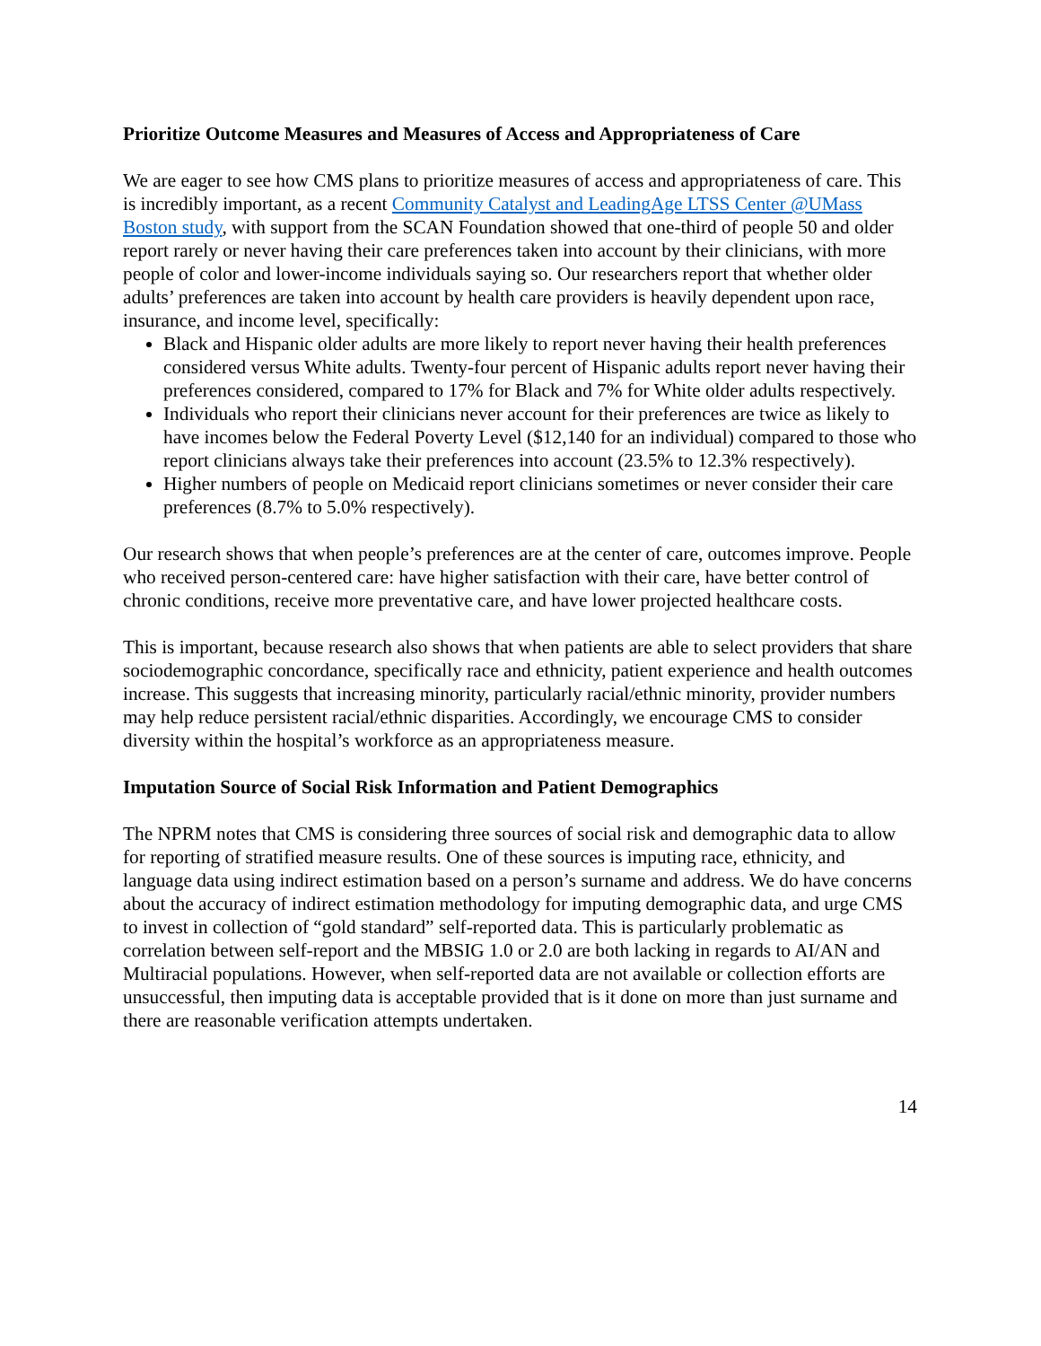Prioritize Outcome Measures and Measures of Access and Appropriateness of Care
We are eager to see how CMS plans to prioritize measures of access and appropriateness of care. This is incredibly important, as a recent Community Catalyst and LeadingAge LTSS Center @UMass Boston study, with support from the SCAN Foundation showed that one-third of people 50 and older report rarely or never having their care preferences taken into account by their clinicians, with more people of color and lower-income individuals saying so. Our researchers report that whether older adults’ preferences are taken into account by health care providers is heavily dependent upon race, insurance, and income level, specifically:
Black and Hispanic older adults are more likely to report never having their health preferences considered versus White adults. Twenty-four percent of Hispanic adults report never having their preferences considered, compared to 17% for Black and 7% for White older adults respectively.
Individuals who report their clinicians never account for their preferences are twice as likely to have incomes below the Federal Poverty Level ($12,140 for an individual) compared to those who report clinicians always take their preferences into account (23.5% to 12.3% respectively).
Higher numbers of people on Medicaid report clinicians sometimes or never consider their care preferences (8.7% to 5.0% respectively).
Our research shows that when people’s preferences are at the center of care, outcomes improve. People who received person-centered care: have higher satisfaction with their care, have better control of chronic conditions, receive more preventative care, and have lower projected healthcare costs.
This is important, because research also shows that when patients are able to select providers that share sociodemographic concordance, specifically race and ethnicity, patient experience and health outcomes increase. This suggests that increasing minority, particularly racial/ethnic minority, provider numbers may help reduce persistent racial/ethnic disparities. Accordingly, we encourage CMS to consider diversity within the hospital’s workforce as an appropriateness measure.
Imputation Source of Social Risk Information and Patient Demographics
The NPRM notes that CMS is considering three sources of social risk and demographic data to allow for reporting of stratified measure results. One of these sources is imputing race, ethnicity, and language data using indirect estimation based on a person’s surname and address. We do have concerns about the accuracy of indirect estimation methodology for imputing demographic data, and urge CMS to invest in collection of “gold standard” self-reported data. This is particularly problematic as correlation between self-report and the MBSIG 1.0 or 2.0 are both lacking in regards to AI/AN and Multiracial populations. However, when self-reported data are not available or collection efforts are unsuccessful, then imputing data is acceptable provided that is it done on more than just surname and there are reasonable verification attempts undertaken.
14